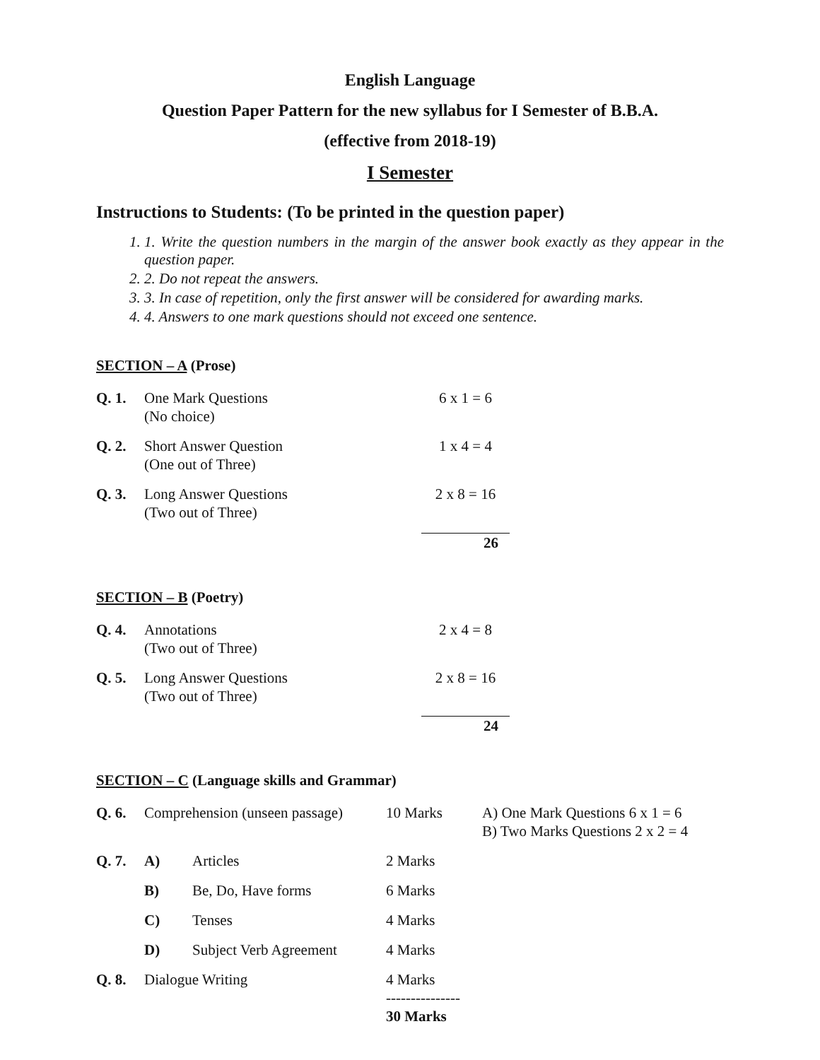English Language
Question Paper Pattern for the new syllabus for I Semester of B.B.A.
(effective from 2018-19)
I Semester
Instructions to Students: (To be printed in the question paper)
1. 1. Write the question numbers in the margin of the answer book exactly as they appear in the question paper.
2. 2. Do not repeat the answers.
3. 3. In case of repetition, only the first answer will be considered for awarding marks.
4. 4. Answers to one mark questions should not exceed one sentence.
SECTION – A (Prose)
| Q. 1. | One Mark Questions (No choice) | 6 x 1 = 6 |
| Q. 2. | Short Answer Question (One out of Three) | 1 x 4 = 4 |
| Q. 3. | Long Answer Questions (Two out of Three) | 2 x 8 = 16 |
| | | 26 |
SECTION – B (Poetry)
| Q. 4. | Annotations (Two out of Three) | 2 x 4 = 8 |
| Q. 5. | Long Answer Questions (Two out of Three) | 2 x 8 = 16 |
| | | 24 |
SECTION – C (Language skills and Grammar)
| Q. 6. | Comprehension (unseen passage) | | 10 Marks | A) One Mark Questions 6 x 1 = 6 B) Two Marks Questions 2 x 2 = 4 |
| Q. 7. | A) | Articles | 2 Marks | |
| | B) | Be, Do, Have forms | 6 Marks | |
| | C) | Tenses | 4 Marks | |
| | D) | Subject Verb Agreement | 4 Marks | |
| Q. 8. | Dialogue Writing | | 4 Marks --------------- 30 Marks | |